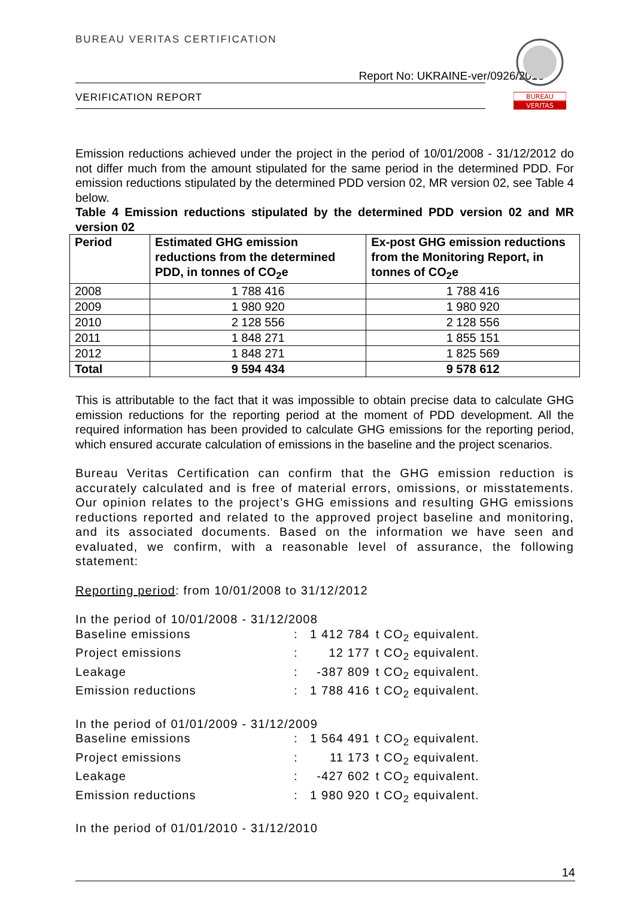BUREAU VERITAS CERTIFICATION
Report No: UKRAINE-ver/0926/2013
VERIFICATION REPORT
BUREAU
VERITAS
Emission reductions achieved under the project in the period of 10/01/2008 - 31/12/2012 do not differ much from the amount stipulated for the same period in the determined PDD. For emission reductions stipulated by the determined PDD version 02, MR version 02, see Table 4 below.
Table 4 Emission reductions stipulated by the determined PDD version 02 and MR version 02
| Period | Estimated GHG emission reductions from the determined PDD, in tonnes of CO<sub>2</sub>e | Ex-post GHG emission reductions from the Monitoring Report, in tonnes of CO<sub>2</sub>e |
| --- | --- | --- |
| 2008 | 1 788 416 | 1 788 416 |
| 2009 | 1 980 920 | 1 980 920 |
| 2010 | 2 128 556 | 2 128 556 |
| 2011 | 1 848 271 | 1 855 151 |
| 2012 | 1 848 271 | 1 825 569 |
| Total | 9 594 434 | 9 578 612 |
This is attributable to the fact that it was impossible to obtain precise data to calculate GHG emission reductions for the reporting period at the moment of PDD development. All the required information has been provided to calculate GHG emissions for the reporting period, which ensured accurate calculation of emissions in the baseline and the project scenarios.
Bureau Veritas Certification can confirm that the GHG emission reduction is accurately calculated and is free of material errors, omissions, or misstatements. Our opinion relates to the project’s GHG emissions and resulting GHG emissions reductions reported and related to the approved project baseline and monitoring, and its associated documents. Based on the information we have seen and evaluated, we confirm, with a reasonable level of assurance, the following statement:
Reporting period: from 10/01/2008 to 31/12/2012
In the period of 10/01/2008 - 31/12/2008
Baseline emissions: 1 412 784 t CO<sub>2</sub> equivalent.
Project emissions: 12 177 t CO<sub>2</sub> equivalent.
Leakage: -387 809 t CO<sub>2</sub> equivalent.
Emission reductions: 1 788 416 t CO<sub>2</sub> equivalent.
In the period of 01/01/2009 - 31/12/2009
Baseline emissions: 1 564 491 t CO<sub>2</sub> equivalent.
Project emissions: 11 173 t CO<sub>2</sub> equivalent.
Leakage: -427 602 t CO<sub>2</sub> equivalent.
Emission reductions: 1 980 920 t CO<sub>2</sub> equivalent.
In the period of 01/01/2010 - 31/12/2010
14